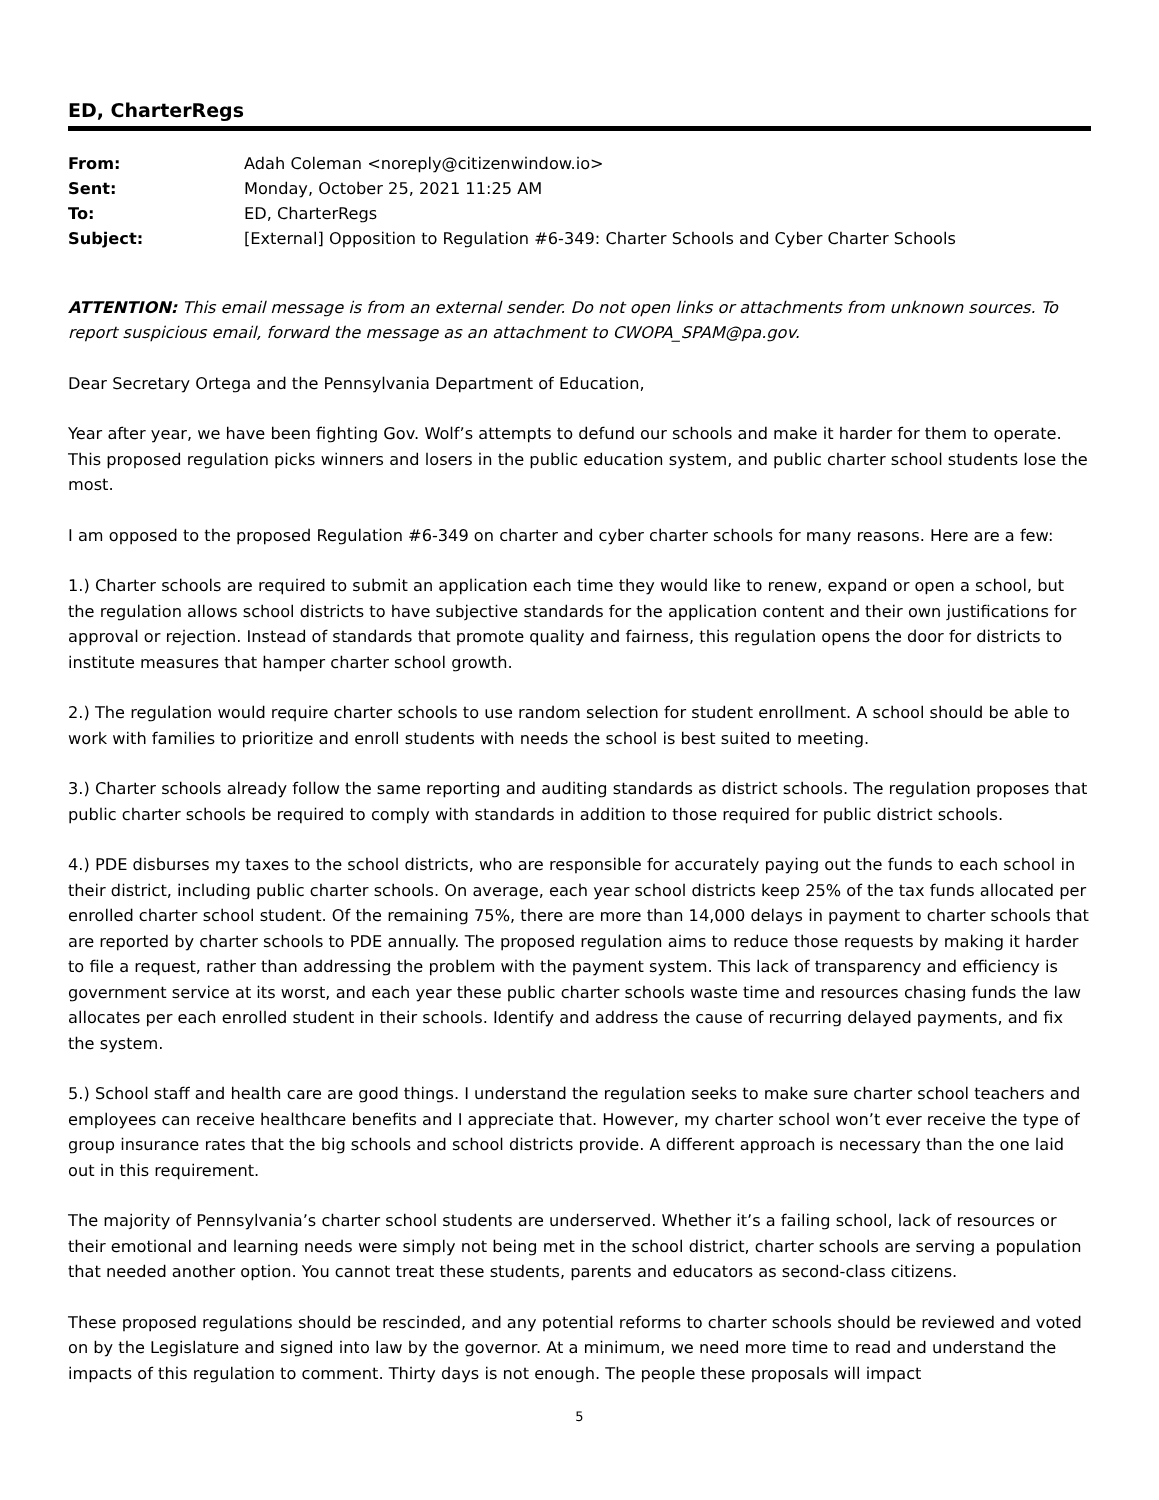ED, CharterRegs
| From: | Adah Coleman <noreply@citizenwindow.io> |
| Sent: | Monday, October 25, 2021 11:25 AM |
| To: | ED, CharterRegs |
| Subject: | [External] Opposition to Regulation #6-349: Charter Schools and Cyber Charter Schools |
ATTENTION: This email message is from an external sender. Do not open links or attachments from unknown sources. To report suspicious email, forward the message as an attachment to CWOPA_SPAM@pa.gov.
Dear Secretary Ortega and the Pennsylvania Department of Education,
Year after year, we have been fighting Gov. Wolf’s attempts to defund our schools and make it harder for them to operate. This proposed regulation picks winners and losers in the public education system, and public charter school students lose the most.
I am opposed to the proposed Regulation #6-349 on charter and cyber charter schools for many reasons. Here are a few:
1.) Charter schools are required to submit an application each time they would like to renew, expand or open a school, but the regulation allows school districts to have subjective standards for the application content and their own justifications for approval or rejection. Instead of standards that promote quality and fairness, this regulation opens the door for districts to institute measures that hamper charter school growth.
2.) The regulation would require charter schools to use random selection for student enrollment. A school should be able to work with families to prioritize and enroll students with needs the school is best suited to meeting.
3.) Charter schools already follow the same reporting and auditing standards as district schools. The regulation proposes that public charter schools be required to comply with standards in addition to those required for public district schools.
4.) PDE disburses my taxes to the school districts, who are responsible for accurately paying out the funds to each school in their district, including public charter schools. On average, each year school districts keep 25% of the tax funds allocated per enrolled charter school student. Of the remaining 75%, there are more than 14,000 delays in payment to charter schools that are reported by charter schools to PDE annually. The proposed regulation aims to reduce those requests by making it harder to file a request, rather than addressing the problem with the payment system. This lack of transparency and efficiency is government service at its worst, and each year these public charter schools waste time and resources chasing funds the law allocates per each enrolled student in their schools. Identify and address the cause of recurring delayed payments, and fix the system.
5.) School staff and health care are good things. I understand the regulation seeks to make sure charter school teachers and employees can receive healthcare benefits and I appreciate that. However, my charter school won’t ever receive the type of group insurance rates that the big schools and school districts provide. A different approach is necessary than the one laid out in this requirement.
The majority of Pennsylvania’s charter school students are underserved. Whether it’s a failing school, lack of resources or their emotional and learning needs were simply not being met in the school district, charter schools are serving a population that needed another option. You cannot treat these students, parents and educators as second-class citizens.
These proposed regulations should be rescinded, and any potential reforms to charter schools should be reviewed and voted on by the Legislature and signed into law by the governor. At a minimum, we need more time to read and understand the impacts of this regulation to comment. Thirty days is not enough. The people these proposals will impact
5